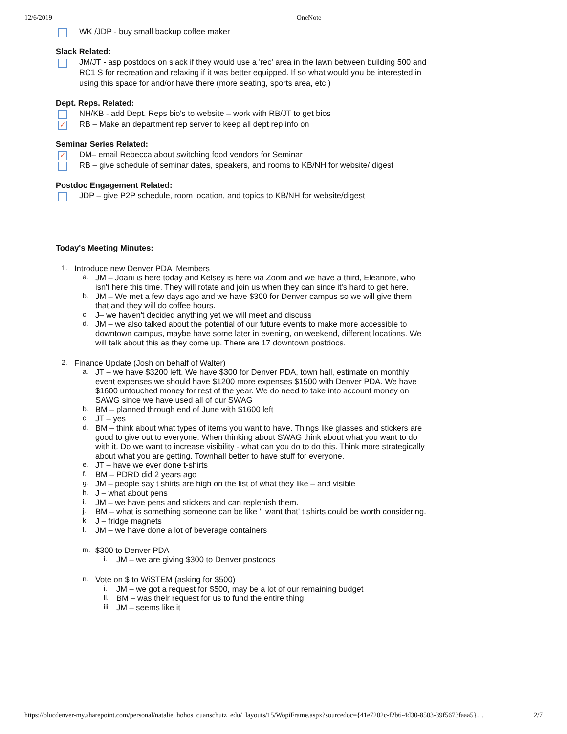12/6/2019 OneNote
WK /JDP - buy small backup coffee maker
Slack Related:
JM/JT - asp postdocs on slack if they would use a 'rec' area in the lawn between building 500 and RC1 S for recreation and relaxing if it was better equipped. If so what would you be interested in using this space for and/or have there (more seating, sports area, etc.)
Dept. Reps. Related:
NH/KB - add Dept. Reps bio's to website – work with RB/JT to get bios
✓
RB – Make an department rep server to keep all dept rep info on
Seminar Series Related:
✓
DM– email Rebecca about switching food vendors for Seminar
RB – give schedule of seminar dates, speakers, and rooms to KB/NH for website/ digest
Postdoc Engagement Related:
JDP – give P2P schedule, room location, and topics to KB/NH for website/digest
Today's Meeting Minutes:
1. Introduce new Denver PDA Members
a. JM – Joani is here today and Kelsey is here via Zoom and we have a third, Eleanore, who isn't here this time. They will rotate and join us when they can since it's hard to get here.
b. JM – We met a few days ago and we have $300 for Denver campus so we will give them that and they will do coffee hours.
c. J– we haven't decided anything yet we will meet and discuss
d. JM – we also talked about the potential of our future events to make more accessible to downtown campus, maybe have some later in evening, on weekend, different locations. We will talk about this as they come up. There are 17 downtown postdocs.
2. Finance Update (Josh on behalf of Walter)
a. JT – we have $3200 left. We have $300 for Denver PDA, town hall, estimate on monthly event expenses we should have $1200 more expenses $1500 with Denver PDA. We have $1600 untouched money for rest of the year. We do need to take into account money on SAWG since we have used all of our SWAG
b. BM – planned through end of June with $1600 left
c. JT – yes
d. BM – think about what types of items you want to have. Things like glasses and stickers are good to give out to everyone. When thinking about SWAG think about what you want to do with it. Do we want to increase visibility - what can you do to do this. Think more strategically about what you are getting. Townhall better to have stuff for everyone.
e. JT – have we ever done t-shirts
f. BM – PDRD did 2 years ago
g. JM – people say t shirts are high on the list of what they like – and visible
h. J – what about pens
i. JM – we have pens and stickers and can replenish them.
j. BM – what is something someone can be like 'I want that' t shirts could be worth considering.
k. J – fridge magnets
l. JM – we have done a lot of beverage containers
m. $300 to Denver PDA
i. JM – we are giving $300 to Denver postdocs
n. Vote on $ to WiSTEM (asking for $500)
i. JM – we got a request for $500, may be a lot of our remaining budget
ii. BM – was their request for us to fund the entire thing
iii. JM – seems like it
https://olucdenver-my.sharepoint.com/personal/natalie_hohos_cuanschutz_edu/_layouts/15/WopiFrame.aspx?sourcedoc={41e7202c-f2b6-4d30-8503-39f5673faaa5}… 2/7